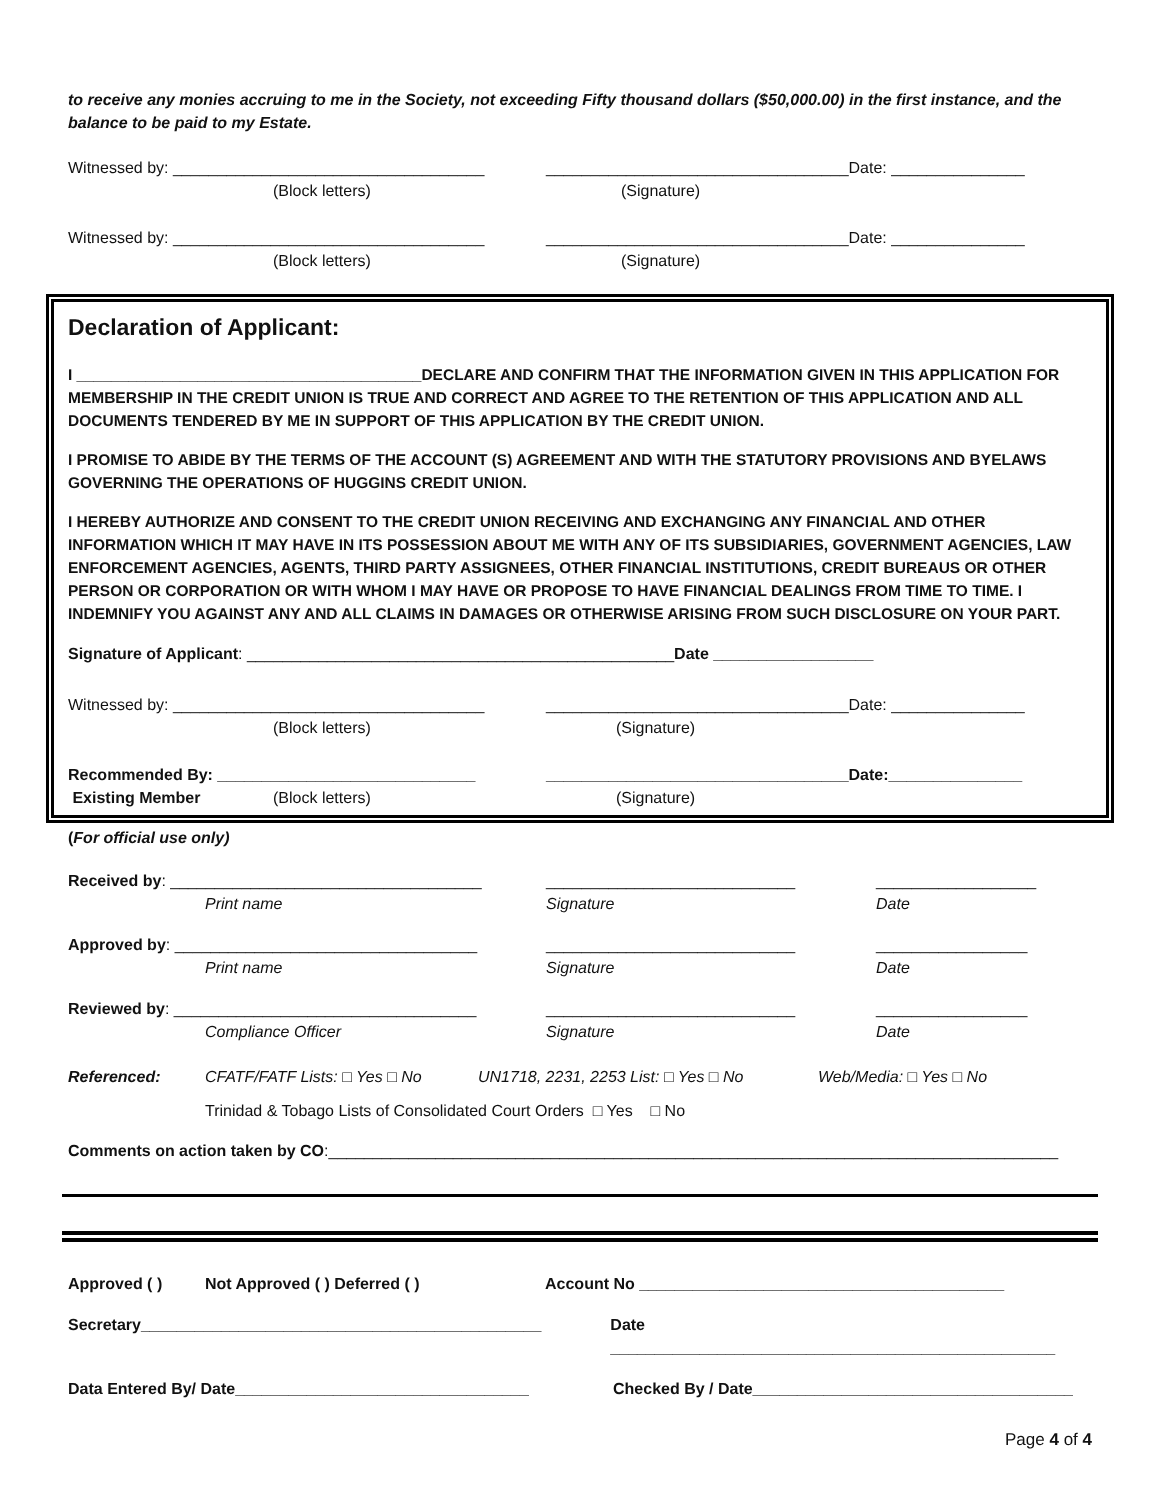to receive any monies accruing to me in the Society, not exceeding Fifty thousand dollars ($50,000.00) in the first instance, and the balance to be paid to my Estate.
Witnessed by: ___________________________________ __________________________________Date: _______________
(Block letters) (Signature)
Witnessed by: ___________________________________ __________________________________Date: _______________
(Block letters) (Signature)
Declaration of Applicant:
I ________________________________________DECLARE AND CONFIRM THAT THE INFORMATION GIVEN IN THIS APPLICATION FOR MEMBERSHIP IN THE CREDIT UNION IS TRUE AND CORRECT AND AGREE TO THE RETENTION OF THIS APPLICATION AND ALL DOCUMENTS TENDERED BY ME IN SUPPORT OF THIS APPLICATION BY THE CREDIT UNION.
I PROMISE TO ABIDE BY THE TERMS OF THE ACCOUNT (S) AGREEMENT AND WITH THE STATUTORY PROVISIONS AND BYELAWS GOVERNING THE OPERATIONS OF HUGGINS CREDIT UNION.
I HEREBY AUTHORIZE AND CONSENT TO THE CREDIT UNION RECEIVING AND EXCHANGING ANY FINANCIAL AND OTHER INFORMATION WHICH IT MAY HAVE IN ITS POSSESSION ABOUT ME WITH ANY OF ITS SUBSIDIARIES, GOVERNMENT AGENCIES, LAW ENFORCEMENT AGENCIES, AGENTS, THIRD PARTY ASSIGNEES, OTHER FINANCIAL INSTITUTIONS, CREDIT BUREAUS OR OTHER PERSON OR CORPORATION OR WITH WHOM I MAY HAVE OR PROPOSE TO HAVE FINANCIAL DEALINGS FROM TIME TO TIME. I INDEMNIFY YOU AGAINST ANY AND ALL CLAIMS IN DAMAGES OR OTHERWISE ARISING FROM SUCH DISCLOSURE ON YOUR PART.
Signature of Applicant: ________________________________________________Date __________________
Witnessed by: ___________________________________ __________________________________Date: _______________
(Block letters) (Signature)
Recommended By: _____________________________ __________________________________Date:_______________
Existing Member (Block letters) (Signature)
(For official use only)
Received by: ___________________________________ ____________________________ __________________
Print name Signature Date
Approved by: __________________________________ ____________________________ _________________
Print name Signature Date
Reviewed by: __________________________________ ____________________________ _________________
Compliance Officer Signature Date
Referenced: CFATF/FATF Lists: □ Yes □ No UN1718, 2231, 2253 List: □ Yes □ No Web/Media: □ Yes □ No
Trinidad & Tobago Lists of Consolidated Court Orders □ Yes □ No
Comments on action taken by CO:__________________________________________________________________________________
Approved ( ) Not Approved ( ) Deferred ( ) Account No _________________________________________
Secretary_____________________________________________ Date __________________________________________________
Data Entered By/ Date_________________________________ Checked By / Date____________________________________
Page 4 of 4